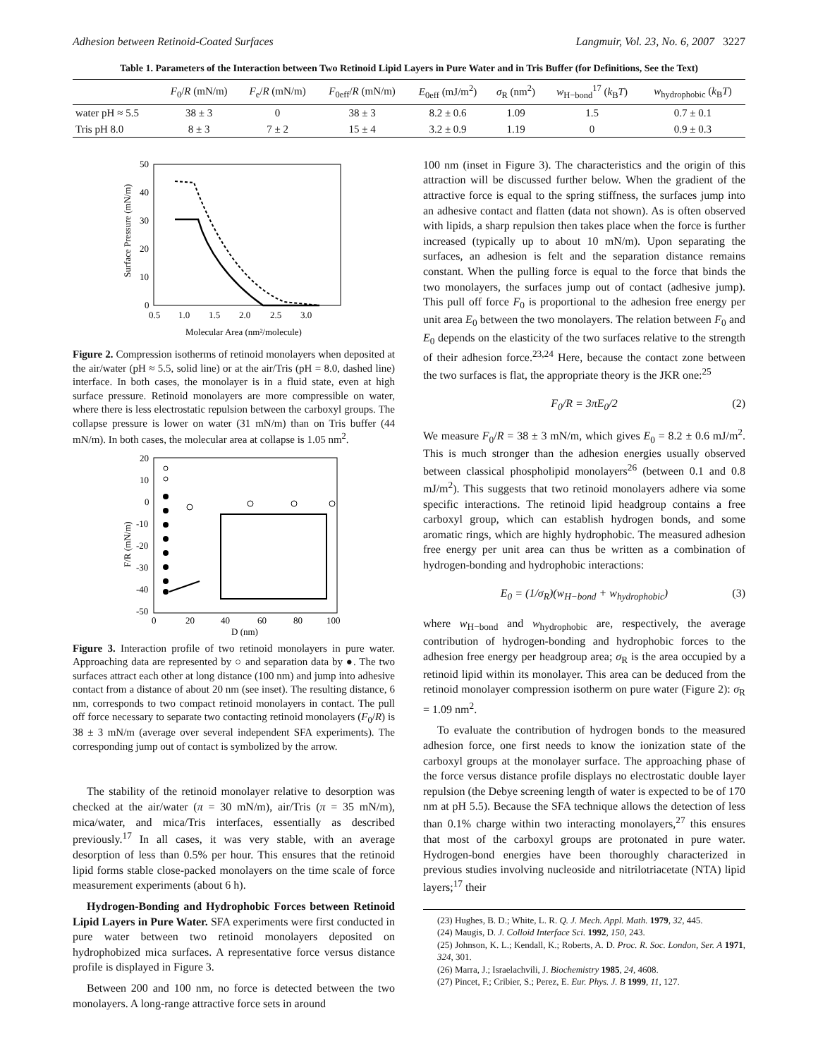Adhesion between Retinoid-Coated Surfaces Langmuir, Vol. 23, No. 6, 2007 3227
Table 1. Parameters of the Interaction between Two Retinoid Lipid Layers in Pure Water and in Tris Buffer (for Definitions, See the Text)
| | F<sub>0</sub>/ R (mN/m) | F<sub>e</sub>/ R (mN/m) | F<sub>0eff</sub>/ R (mN/m) | E<sub>0eff</sub> (mJ/m<sup>2</sup>) | σ<sub>R</sub> (nm<sup>2</sup>) | w<sub>H−bond</sub><sup>17</sup> ( k<sub>B</sub> T ) | w<sub>hydrophobic</sub> ( k<sub>B</sub> T ) |
| --- | --- | --- | --- | --- | --- | --- | --- |
| water pH ≈ 5.5 | 38 ± 3 | 0 | 38 ± 3 | 8.2 ± 0.6 | 1.09 | 1.5 | 0.7 ± 0.1 |
| Tris pH 8.0 | 8 ± 3 | 7 ± 2 | 15 ± 4 | 3.2 ± 0.9 | 1.19 | 0 | 0.9 ± 0.3 |
50
40
30
20
10
0
0.5
1.0
1.5
2.0
2.5
3.0
Molecular Area (nm²/molecule)
Surface Pressure (mN/m)
Figure 2. Compression isotherms of retinoid monolayers when deposited at the air/water (pH ≈ 5.5, solid line) or at the air/Tris (pH = 8.0, dashed line) interface. In both cases, the monolayer is in a fluid state, even at high surface pressure. Retinoid monolayers are more compressible on water, where there is less electrostatic repulsion between the carboxyl groups. The collapse pressure is lower on water (31 mN/m) than on Tris buffer (44 mN/m). In both cases, the molecular area at collapse is 1.05 nm<sup>2</sup>.
20
10
0
-10
-20
-30
-40
-50
0
20
40
60
80
100
D (nm)
F/R (mN/m)
Figure 3. Interaction profile of two retinoid monolayers in pure water. Approaching data are represented by ○ and separation data by ●. The two surfaces attract each other at long distance (100 nm) and jump into adhesive contact from a distance of about 20 nm (see inset). The resulting distance, 6 nm, corresponds to two compact retinoid monolayers in contact. The pull off force necessary to separate two contacting retinoid monolayers (F<sub>0</sub>/R) is 38 ± 3 mN/m (average over several independent SFA experiments). The corresponding jump out of contact is symbolized by the arrow.
The stability of the retinoid monolayer relative to desorption was checked at the air/water (π = 30 mN/m), air/Tris (π = 35 mN/m), mica/water, and mica/Tris interfaces, essentially as described previously.<sup>17</sup> In all cases, it was very stable, with an average desorption of less than 0.5% per hour. This ensures that the retinoid lipid forms stable close-packed monolayers on the time scale of force measurement experiments (about 6 h).
Hydrogen-Bonding and Hydrophobic Forces between Retinoid Lipid Layers in Pure Water. SFA experiments were first conducted in pure water between two retinoid monolayers deposited on hydrophobized mica surfaces. A representative force versus distance profile is displayed in Figure 3.
Between 200 and 100 nm, no force is detected between the two monolayers. A long-range attractive force sets in around
100 nm (inset in Figure 3). The characteristics and the origin of this attraction will be discussed further below. When the gradient of the attractive force is equal to the spring stiffness, the surfaces jump into an adhesive contact and flatten (data not shown). As is often observed with lipids, a sharp repulsion then takes place when the force is further increased (typically up to about 10 mN/m). Upon separating the surfaces, an adhesion is felt and the separation distance remains constant. When the pulling force is equal to the force that binds the two monolayers, the surfaces jump out of contact (adhesive jump). This pull off force F<sub>0</sub> is proportional to the adhesion free energy per unit area E<sub>0</sub> between the two monolayers. The relation between F<sub>0</sub> and E<sub>0</sub> depends on the elasticity of the two surfaces relative to the strength of their adhesion force.<sup>23,24</sup> Here, because the contact zone between the two surfaces is flat, the appropriate theory is the JKR one:<sup>25</sup>
F<sub>0</sub>/R = 3πE<sub>0</sub>/2 (2)
We measure F<sub>0</sub>/R = 38 ± 3 mN/m, which gives E<sub>0</sub> = 8.2 ± 0.6 mJ/m<sup>2</sup>. This is much stronger than the adhesion energies usually observed between classical phospholipid monolayers<sup>26</sup> (between 0.1 and 0.8 mJ/m<sup>2</sup>). This suggests that two retinoid monolayers adhere via some specific interactions. The retinoid lipid headgroup contains a free carboxyl group, which can establish hydrogen bonds, and some aromatic rings, which are highly hydrophobic. The measured adhesion free energy per unit area can thus be written as a combination of hydrogen-bonding and hydrophobic interactions:
E<sub>0</sub> = (1/σ<sub>R</sub>)(w<sub>H−bond</sub> + w<sub>hydrophobic</sub>) (3)
where w<sub>H−bond</sub> and w<sub>hydrophobic</sub> are, respectively, the average contribution of hydrogen-bonding and hydrophobic forces to the adhesion free energy per headgroup area; σ<sub>R</sub> is the area occupied by a retinoid lipid within its monolayer. This area can be deduced from the retinoid monolayer compression isotherm on pure water (Figure 2): σ<sub>R</sub> = 1.09 nm<sup>2</sup>.
To evaluate the contribution of hydrogen bonds to the measured adhesion force, one first needs to know the ionization state of the carboxyl groups at the monolayer surface. The approaching phase of the force versus distance profile displays no electrostatic double layer repulsion (the Debye screening length of water is expected to be of 170 nm at pH 5.5). Because the SFA technique allows the detection of less than 0.1% charge within two interacting monolayers,<sup>27</sup> this ensures that most of the carboxyl groups are protonated in pure water. Hydrogen-bond energies have been thoroughly characterized in previous studies involving nucleoside and nitrilotriacetate (NTA) lipid layers;<sup>17</sup> their
(23) Hughes, B. D.; White, L. R. Q. J. Mech. Appl. Math. 1979, 32, 445.
(24) Maugis, D. J. Colloid Interface Sci. 1992, 150, 243.
(25) Johnson, K. L.; Kendall, K.; Roberts, A. D. Proc. R. Soc. London, Ser. A 1971, 324, 301.
(26) Marra, J.; Israelachvili, J. Biochemistry 1985, 24, 4608.
(27) Pincet, F.; Cribier, S.; Perez, E. Eur. Phys. J. B 1999, 11, 127.